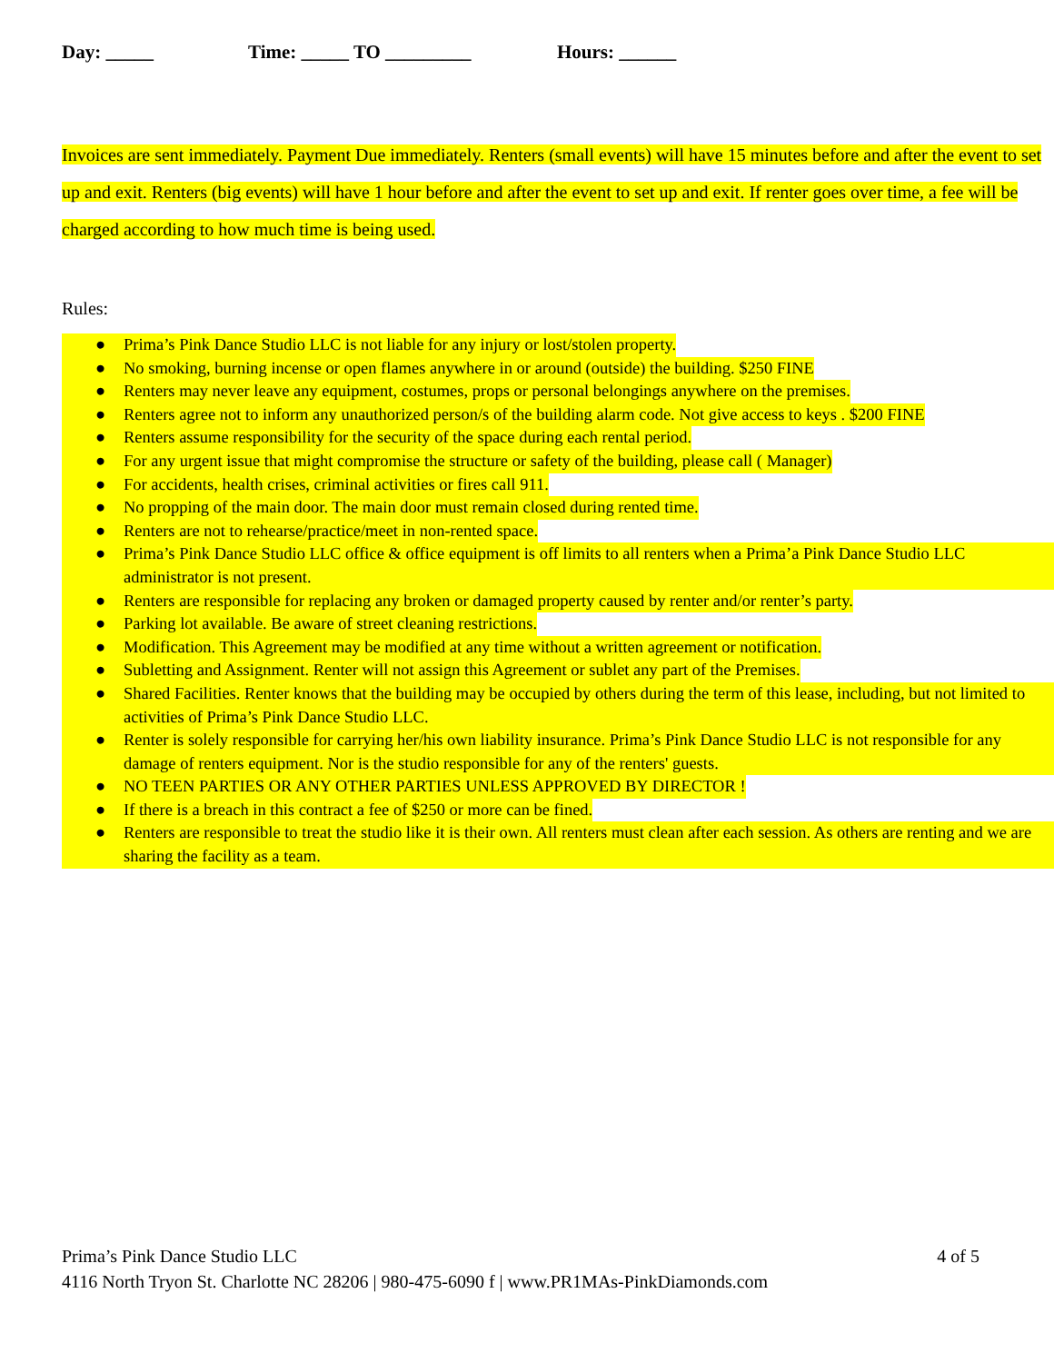Day: _____ Time: _____ TO _________ Hours: ______
Invoices are sent immediately. Payment Due immediately. Renters (small events) will have 15 minutes before and after the event to set up and exit. Renters (big events) will have 1 hour before and after the event to set up and exit. If renter goes over time, a fee will be charged according to how much time is being used.
Rules:
● Prima’s Pink Dance Studio LLC is not liable for any injury or lost/stolen property.
● No smoking, burning incense or open flames anywhere in or around (outside) the building. $250 FINE
● Renters may never leave any equipment, costumes, props or personal belongings anywhere on the premises.
● Renters agree not to inform any unauthorized person/s of the building alarm code. Not give access to keys . $200 FINE
● Renters assume responsibility for the security of the space during each rental period.
● For any urgent issue that might compromise the structure or safety of the building, please call ( Manager)
● For accidents, health crises, criminal activities or fires call 911.
● No propping of the main door. The main door must remain closed during rented time.
● Renters are not to rehearse/practice/meet in non-rented space.
● Prima’s Pink Dance Studio LLC office & office equipment is off limits to all renters when a Prima’a Pink Dance Studio LLC administrator is not present.
● Renters are responsible for replacing any broken or damaged property caused by renter and/or renter’s party.
● Parking lot available. Be aware of street cleaning restrictions.
● Modification. This Agreement may be modified at any time without a written agreement or notification.
● Subletting and Assignment. Renter will not assign this Agreement or sublet any part of the Premises.
● Shared Facilities. Renter knows that the building may be occupied by others during the term of this lease, including, but not limited to activities of Prima’s Pink Dance Studio LLC.
● Renter is solely responsible for carrying her/his own liability insurance. Prima’s Pink Dance Studio LLC is not responsible for any damage of renters equipment. Nor is the studio responsible for any of the renters' guests.
● NO TEEN PARTIES OR ANY OTHER PARTIES UNLESS APPROVED BY DIRECTOR !
● If there is a breach in this contract a fee of $250 or more can be fined.
● Renters are responsible to treat the studio like it is their own. All renters must clean after each session. As others are renting and we are sharing the facility as a team.
Prima’s Pink Dance Studio LLC 4 of 5
4116 North Tryon St. Charlotte NC 28206 | 980-475-6090 f | www.PR1MAs-PinkDiamonds.com